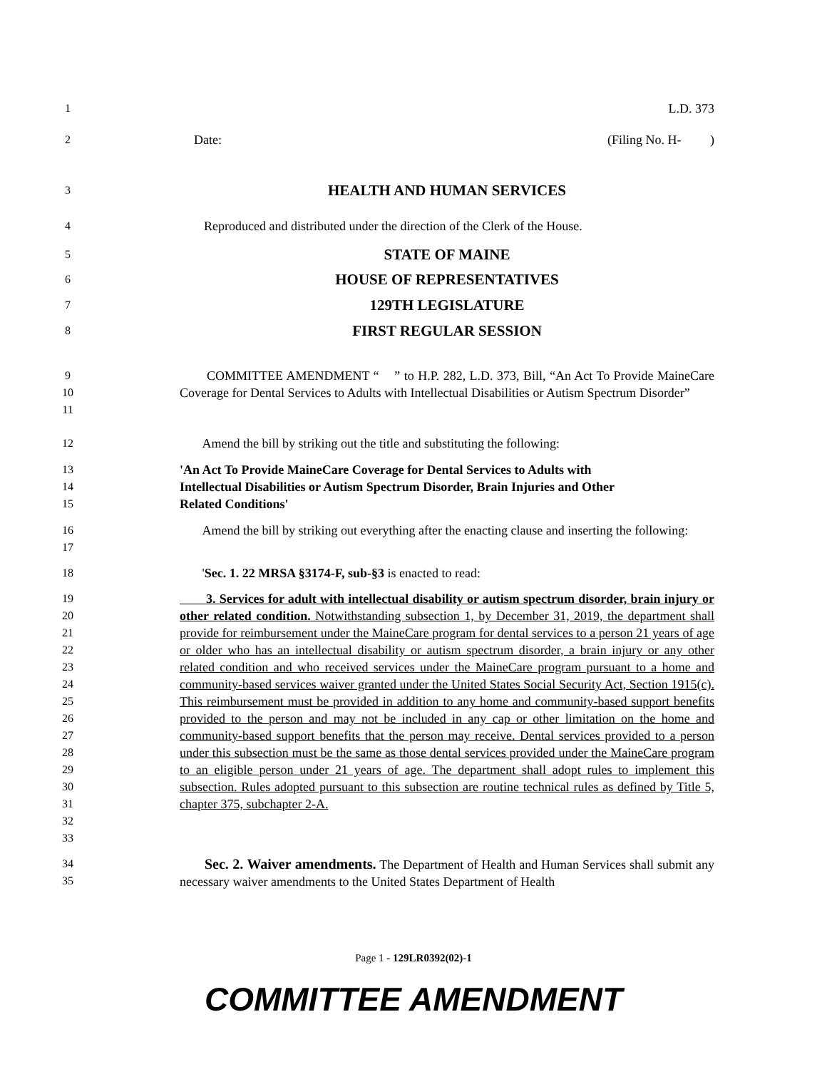1 L.D. 373
2 Date: (Filing No. H- )
3 HEALTH AND HUMAN SERVICES
4 Reproduced and distributed under the direction of the Clerk of the House.
5 STATE OF MAINE
6 HOUSE OF REPRESENTATIVES
7 129TH LEGISLATURE
8 FIRST REGULAR SESSION
9
10
11
COMMITTEE AMENDMENT “ ” to H.P. 282, L.D. 373, Bill, “An Act To Provide MaineCare Coverage for Dental Services to Adults with Intellectual Disabilities or Autism Spectrum Disorder”
12 Amend the bill by striking out the title and substituting the following:
13
14
15
'An Act To Provide MaineCare Coverage for Dental Services to Adults with
Intellectual Disabilities or Autism Spectrum Disorder, Brain Injuries and Other
Related Conditions'
16
17
Amend the bill by striking out everything after the enacting clause and inserting the following:
18 'Sec. 1. 22 MRSA §3174-F, sub-§3 is enacted to read:
19
20
21
22
23
24
25
26
27
28
29
30
31
32
33
3. Services for adult with intellectual disability or autism spectrum disorder, brain injury or other related condition. Notwithstanding subsection 1, by December 31, 2019, the department shall provide for reimbursement under the MaineCare program for dental services to a person 21 years of age or older who has an intellectual disability or autism spectrum disorder, a brain injury or any other related condition and who received services under the MaineCare program pursuant to a home and community-based services waiver granted under the United States Social Security Act, Section 1915(c). This reimbursement must be provided in addition to any home and community-based support benefits provided to the person and may not be included in any cap or other limitation on the home and community-based support benefits that the person may receive. Dental services provided to a person under this subsection must be the same as those dental services provided under the MaineCare program to an eligible person under 21 years of age. The department shall adopt rules to implement this subsection. Rules adopted pursuant to this subsection are routine technical rules as defined by Title 5, chapter 375, subchapter 2-A.
34
35
Sec. 2. Waiver amendments. The Department of Health and Human Services shall submit any necessary waiver amendments to the United States Department of Health
Page 1 - 129LR0392(02)-1
COMMITTEE AMENDMENT